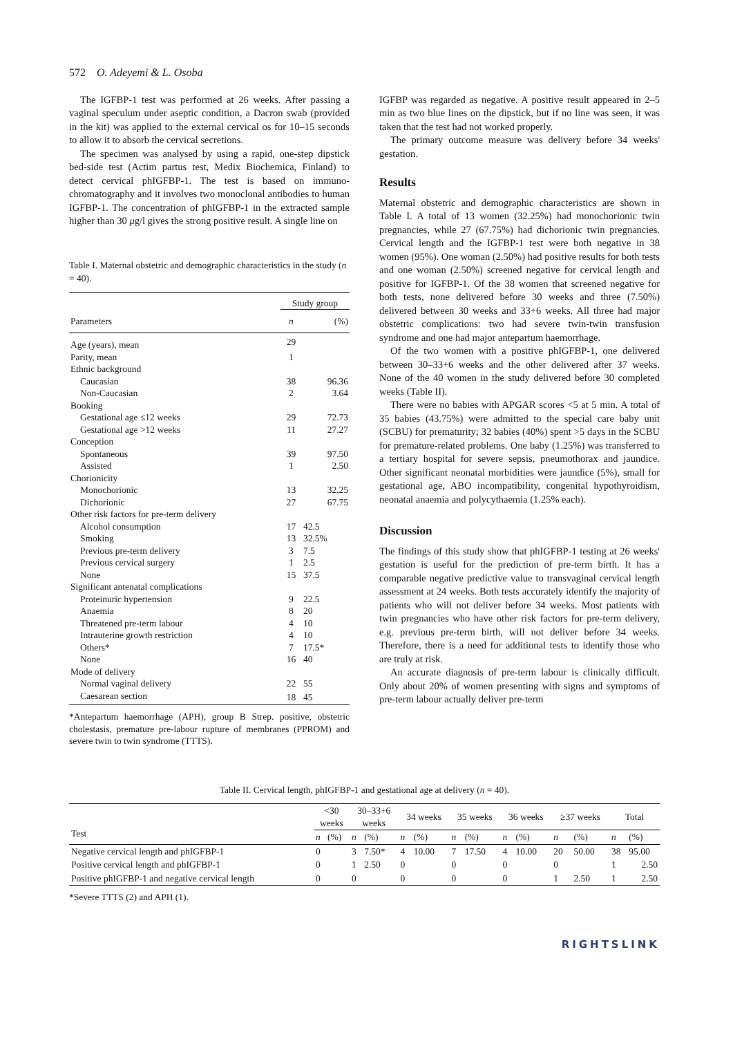572 O. Adeyemi & L. Osoba
The IGFBP-1 test was performed at 26 weeks. After passing a vaginal speculum under aseptic condition, a Dacron swab (provided in the kit) was applied to the external cervical os for 10–15 seconds to allow it to absorb the cervical secretions.
The specimen was analysed by using a rapid, one-step dipstick bed-side test (Actim partus test, Medix Biochemica, Finland) to detect cervical phIGFBP-1. The test is based on immuno-chromatography and it involves two monoclonal antibodies to human IGFBP-1. The concentration of phIGFBP-1 in the extracted sample higher than 30 μg/l gives the strong positive result. A single line on
Table I. Maternal obstetric and demographic characteristics in the study (n = 40).
| | Study group | |
| --- | --- | --- |
| Parameters | n | (%) |
| Age (years), mean | 29 | |
| Parity, mean | 1 | |
| Ethnic background | | |
| Caucasian | 38 | 96.36 |
| Non-Caucasian | 2 | 3.64 |
| Booking | | |
| Gestational age ≤12 weeks | 29 | 72.73 |
| Gestational age >12 weeks | 11 | 27.27 |
| Conception | | |
| Spontaneous | 39 | 97.50 |
| Assisted | 1 | 2.50 |
| Chorionicity | | |
| Monochorionic | 13 | 32.25 |
| Dichorionic | 27 | 67.75 |
| Other risk factors for pre-term delivery | | |
| Alcohol consumption | 17 | 42.5 |
| Smoking | 13 | 32.5% |
| Previous pre-term delivery | 3 | 7.5 |
| Previous cervical surgery | 1 | 2.5 |
| None | 15 | 37.5 |
| Significant antenatal complications | | |
| Proteinuric hypertension | 9 | 22.5 |
| Anaemia | 8 | 20 |
| Threatened pre-term labour | 4 | 10 |
| Intrauterine growth restriction | 4 | 10 |
| Others* | 7 | 17.5* |
| None | 16 | 40 |
| Mode of delivery | | |
| Normal vaginal delivery | 22 | 55 |
| Caesarean section | 18 | 45 |
*Antepartum haemorrhage (APH), group B Strep. positive, obstetric cholestasis, premature pre-labour rupture of membranes (PPROM) and severe twin to twin syndrome (TTTS).
IGFBP was regarded as negative. A positive result appeared in 2–5 min as two blue lines on the dipstick, but if no line was seen, it was taken that the test had not worked properly.
The primary outcome measure was delivery before 34 weeks' gestation.
Results
Maternal obstetric and demographic characteristics are shown in Table I. A total of 13 women (32.25%) had monochorionic twin pregnancies, while 27 (67.75%) had dichorionic twin pregnancies. Cervical length and the IGFBP-1 test were both negative in 38 women (95%). One woman (2.50%) had positive results for both tests and one woman (2.50%) screened negative for cervical length and positive for IGFBP-1. Of the 38 women that screened negative for both tests, none delivered before 30 weeks and three (7.50%) delivered between 30 weeks and 33+6 weeks. All three had major obstetric complications: two had severe twin-twin transfusion syndrome and one had major antepartum haemorrhage.
Of the two women with a positive phIGFBP-1, one delivered between 30–33+6 weeks and the other delivered after 37 weeks. None of the 40 women in the study delivered before 30 completed weeks (Table II).
There were no babies with APGAR scores <5 at 5 min. A total of 35 babies (43.75%) were admitted to the special care baby unit (SCBU) for prematurity; 32 babies (40%) spent >5 days in the SCBU for premature-related problems. One baby (1.25%) was transferred to a tertiary hospital for severe sepsis, pneumothorax and jaundice. Other significant neonatal morbidities were jaundice (5%), small for gestational age, ABO incompatibility, congenital hypothyroidism, neonatal anaemia and polycythaemia (1.25% each).
Discussion
The findings of this study show that phIGFBP-1 testing at 26 weeks' gestation is useful for the prediction of pre-term birth. It has a comparable negative predictive value to transvaginal cervical length assessment at 24 weeks. Both tests accurately identify the majority of patients who will not deliver before 34 weeks. Most patients with twin pregnancies who have other risk factors for pre-term delivery, e.g. previous pre-term birth, will not deliver before 34 weeks. Therefore, there is a need for additional tests to identify those who are truly at risk.
An accurate diagnosis of pre-term labour is clinically difficult. Only about 20% of women presenting with signs and symptoms of pre-term labour actually deliver pre-term
Table II. Cervical length, phIGFBP-1 and gestational age at delivery (n = 40).
| Test | <30 weeks | | 30–33+6 weeks | | 34 weeks | | 35 weeks | | 36 weeks | | ≥37 weeks | | Total | |
| --- | --- | --- | --- | --- | --- | --- | --- | --- | --- | --- | --- | --- | --- | --- |
| | n | (%) | n | (%) | n | (%) | n | (%) | n | (%) | n | (%) | n | (%) |
| Negative cervical length and phIGFBP-1 | 0 | | 3 | 7.50* | 4 | 10.00 | 7 | 17.50 | 4 | 10.00 | 20 | 50.00 | 38 | 95.00 |
| Positive cervical length and phIGFBP-1 | 0 | | 1 | 2.50 | 0 | | 0 | | 0 | | 0 | | 1 | 2.50 |
| Positive phIGFBP-1 and negative cervical length | 0 | | 0 | | 0 | | 0 | | 0 | | 1 | 2.50 | 1 | 2.50 |
*Severe TTTS (2) and APH (1).
RIGHTSLINK